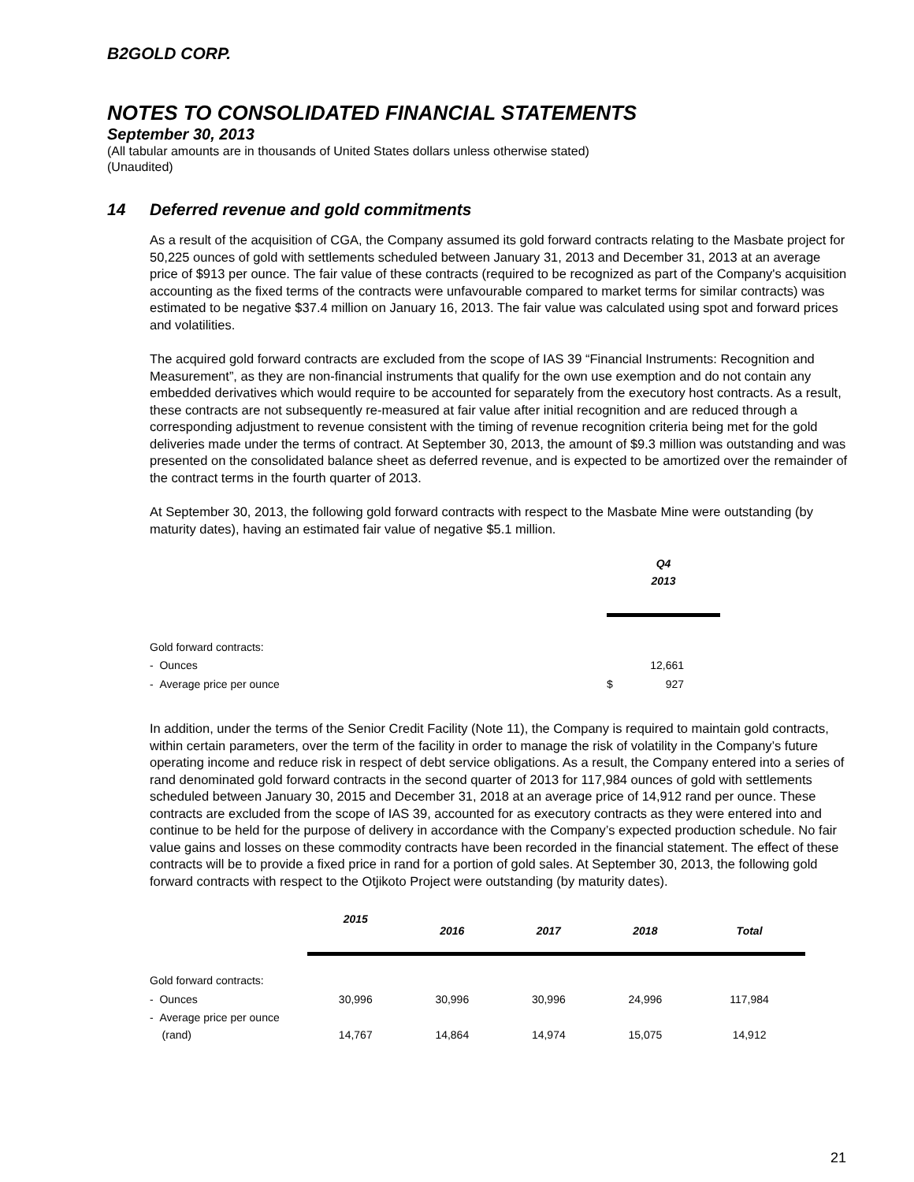B2GOLD CORP.
NOTES TO CONSOLIDATED FINANCIAL STATEMENTS
September 30, 2013
(All tabular amounts are in thousands of United States dollars unless otherwise stated)
(Unaudited)
14 Deferred revenue and gold commitments
As a result of the acquisition of CGA, the Company assumed its gold forward contracts relating to the Masbate project for 50,225 ounces of gold with settlements scheduled between January 31, 2013 and December 31, 2013 at an average price of $913 per ounce. The fair value of these contracts (required to be recognized as part of the Company's acquisition accounting as the fixed terms of the contracts were unfavourable compared to market terms for similar contracts) was estimated to be negative $37.4 million on January 16, 2013. The fair value was calculated using spot and forward prices and volatilities.
The acquired gold forward contracts are excluded from the scope of IAS 39 “Financial Instruments: Recognition and Measurement”, as they are non-financial instruments that qualify for the own use exemption and do not contain any embedded derivatives which would require to be accounted for separately from the executory host contracts. As a result, these contracts are not subsequently re-measured at fair value after initial recognition and are reduced through a corresponding adjustment to revenue consistent with the timing of revenue recognition criteria being met for the gold deliveries made under the terms of contract. At September 30, 2013, the amount of $9.3 million was outstanding and was presented on the consolidated balance sheet as deferred revenue, and is expected to be amortized over the remainder of the contract terms in the fourth quarter of 2013.
At September 30, 2013, the following gold forward contracts with respect to the Masbate Mine were outstanding (by maturity dates), having an estimated fair value of negative $5.1 million.
| | Q4 2013 | |
| --- | --- | --- |
| Gold forward contracts: | | |
| - Ounces | | 12,661 |
| - Average price per ounce | $ | 927 |
In addition, under the terms of the Senior Credit Facility (Note 11), the Company is required to maintain gold contracts, within certain parameters, over the term of the facility in order to manage the risk of volatility in the Company’s future operating income and reduce risk in respect of debt service obligations. As a result, the Company entered into a series of rand denominated gold forward contracts in the second quarter of 2013 for 117,984 ounces of gold with settlements scheduled between January 30, 2015 and December 31, 2018 at an average price of 14,912 rand per ounce. These contracts are excluded from the scope of IAS 39, accounted for as executory contracts as they were entered into and continue to be held for the purpose of delivery in accordance with the Company’s expected production schedule. No fair value gains and losses on these commodity contracts have been recorded in the financial statement. The effect of these contracts will be to provide a fixed price in rand for a portion of gold sales. At September 30, 2013, the following gold forward contracts with respect to the Otjikoto Project were outstanding (by maturity dates).
| | 2015 | 2016 | 2017 | 2018 | Total |
| --- | --- | --- | --- | --- | --- |
| Gold forward contracts: | | | | | |
| - Ounces | 30,996 | 30,996 | 30,996 | 24,996 | 117,984 |
| - Average price per ounce (rand) | 14,767 | 14,864 | 14,974 | 15,075 | 14,912 |
21